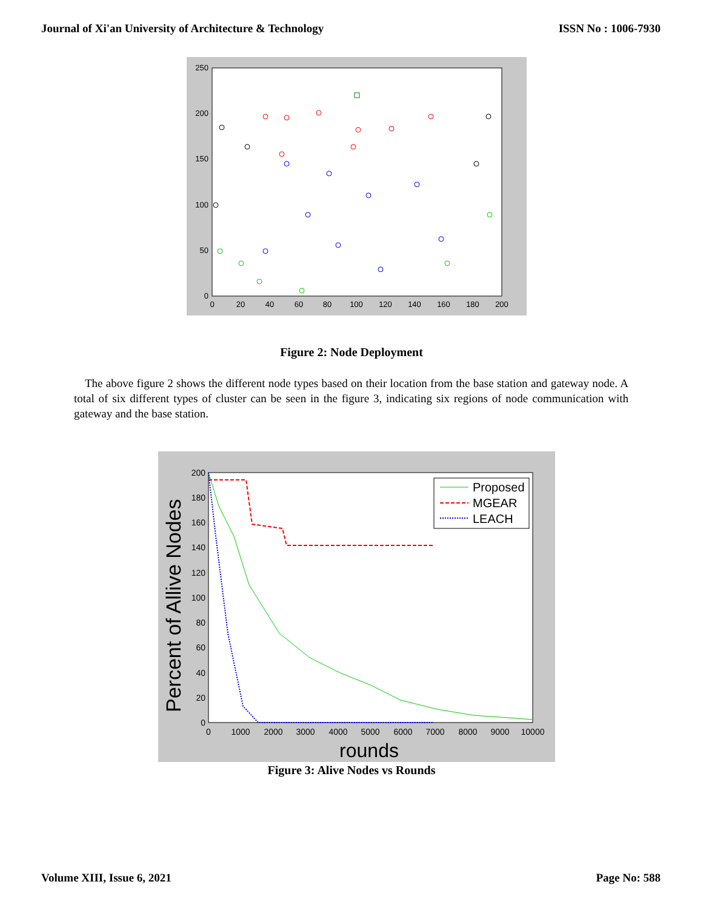Journal of Xi'an University of Architecture & Technology ISSN No : 1006-7930
250
200
150
100
50
0
0
20
40
60
80
100
120
140
160
180
200
Figure 2: Node Deployment
The above figure 2 shows the different node types based on their location from the base station and gateway node. A total of six different types of cluster can be seen in the figure 3, indicating six regions of node communication with gateway and the base station.
Percent of Allive Nodes
200
180
160
140
120
100
80
60
40
20
0
0
1000
2000
3000
4000
5000
6000
7000
8000
9000
10000
rounds
Proposed
MGEAR
LEACH
Figure 3: Alive Nodes vs Rounds
Volume XIII, Issue 6, 2021 Page No: 588